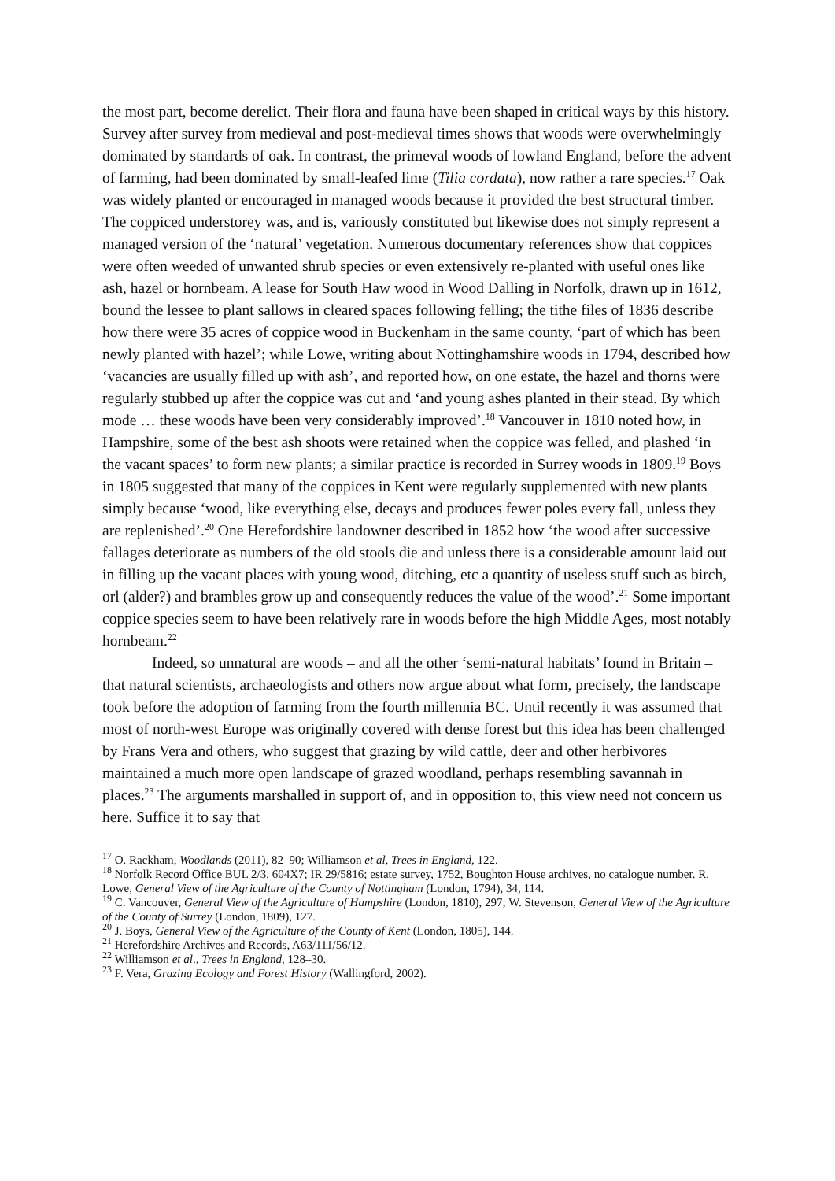the most part, become derelict. Their flora and fauna have been shaped in critical ways by this history. Survey after survey from medieval and post-medieval times shows that woods were overwhelmingly dominated by standards of oak. In contrast, the primeval woods of lowland England, before the advent of farming, had been dominated by small-leafed lime (Tilia cordata), now rather a rare species.<sup>17</sup> Oak was widely planted or encouraged in managed woods because it provided the best structural timber. The coppiced understorey was, and is, variously constituted but likewise does not simply represent a managed version of the ‘natural’ vegetation. Numerous documentary references show that coppices were often weeded of unwanted shrub species or even extensively re-planted with useful ones like ash, hazel or hornbeam. A lease for South Haw wood in Wood Dalling in Norfolk, drawn up in 1612, bound the lessee to plant sallows in cleared spaces following felling; the tithe files of 1836 describe how there were 35 acres of coppice wood in Buckenham in the same county, ‘part of which has been newly planted with hazel’; while Lowe, writing about Nottinghamshire woods in 1794, described how ‘vacancies are usually filled up with ash’, and reported how, on one estate, the hazel and thorns were regularly stubbed up after the coppice was cut and ‘and young ashes planted in their stead. By which mode … these woods have been very considerably improved’.<sup>18</sup> Vancouver in 1810 noted how, in Hampshire, some of the best ash shoots were retained when the coppice was felled, and plashed ‘in the vacant spaces’ to form new plants; a similar practice is recorded in Surrey woods in 1809.<sup>19</sup> Boys in 1805 suggested that many of the coppices in Kent were regularly supplemented with new plants simply because ‘wood, like everything else, decays and produces fewer poles every fall, unless they are replenished’.<sup>20</sup> One Herefordshire landowner described in 1852 how ‘the wood after successive fallages deteriorate as numbers of the old stools die and unless there is a considerable amount laid out in filling up the vacant places with young wood, ditching, etc a quantity of useless stuff such as birch, orl (alder?) and brambles grow up and consequently reduces the value of the wood’.<sup>21</sup> Some important coppice species seem to have been relatively rare in woods before the high Middle Ages, most notably hornbeam.<sup>22</sup>
Indeed, so unnatural are woods – and all the other ‘semi-natural habitats’ found in Britain – that natural scientists, archaeologists and others now argue about what form, precisely, the landscape took before the adoption of farming from the fourth millennia BC. Until recently it was assumed that most of north-west Europe was originally covered with dense forest but this idea has been challenged by Frans Vera and others, who suggest that grazing by wild cattle, deer and other herbivores maintained a much more open landscape of grazed woodland, perhaps resembling savannah in places.<sup>23</sup> The arguments marshalled in support of, and in opposition to, this view need not concern us here. Suffice it to say that
<sup>17</sup> O. Rackham, Woodlands (2011), 82–90; Williamson et al, Trees in England, 122.
<sup>18</sup> Norfolk Record Office BUL 2/3, 604X7; IR 29/5816; estate survey, 1752, Boughton House archives, no catalogue number. R. Lowe, General View of the Agriculture of the County of Nottingham (London, 1794), 34, 114.
<sup>19</sup> C. Vancouver, General View of the Agriculture of Hampshire (London, 1810), 297; W. Stevenson, General View of the Agriculture of the County of Surrey (London, 1809), 127.
<sup>20</sup> J. Boys, General View of the Agriculture of the County of Kent (London, 1805), 144.
<sup>21</sup> Herefordshire Archives and Records, A63/111/56/12.
<sup>22</sup> Williamson et al., Trees in England, 128–30.
<sup>23</sup> F. Vera, Grazing Ecology and Forest History (Wallingford, 2002).